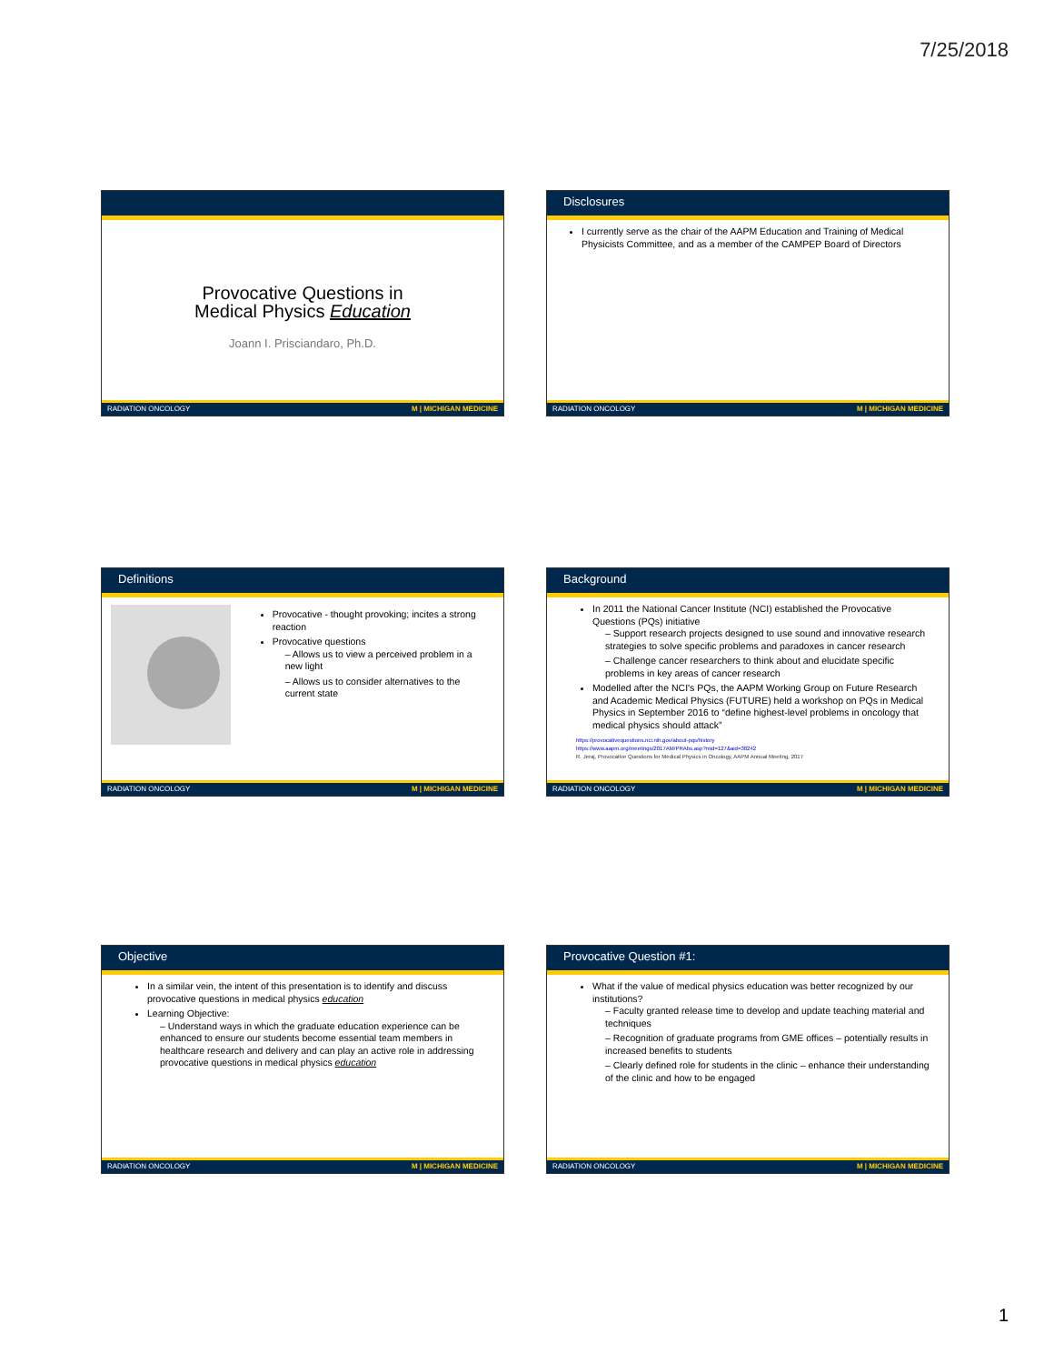7/25/2018
Provocative Questions in
Medical Physics Education
Joann I. Prisciandaro, Ph.D.
RADIATION ONCOLOGY M | MICHIGAN MEDICINE
Disclosures
I currently serve as the chair of the AAPM Education and Training of Medical Physicists Committee, and as a member of the CAMPEP Board of Directors
RADIATION ONCOLOGY M | MICHIGAN MEDICINE
Definitions
Provocative - thought provoking; incites a strong reaction
Provocative questions
– Allows us to view a perceived problem in a new light
– Allows us to consider alternatives to the current state
RADIATION ONCOLOGY M | MICHIGAN MEDICINE
Background
In 2011 the National Cancer Institute (NCI) established the Provocative Questions (PQs) initiative
– Support research projects designed to use sound and innovative research strategies to solve specific problems and paradoxes in cancer research
– Challenge cancer researchers to think about and elucidate specific problems in key areas of cancer research
Modelled after the NCI's PQs, the AAPM Working Group on Future Research and Academic Medical Physics (FUTURE) held a workshop on PQs in Medical Physics in September 2016 to “define highest-level problems in oncology that medical physics should attack”
https://provocativequestions.nci.nih.gov/about-pqs/history
https://www.aapm.org/meetings/2017AM/PRAbs.asp?mid=127&aid=38242
R. Jeraj, Provocative Questions for Medical Physics in Oncology, AAPM Annual Meeting, 2017
RADIATION ONCOLOGY M | MICHIGAN MEDICINE
Objective
In a similar vein, the intent of this presentation is to identify and discuss provocative questions in medical physics education
Learning Objective:
– Understand ways in which the graduate education experience can be enhanced to ensure our students become essential team members in healthcare research and delivery and can play an active role in addressing provocative questions in medical physics education
RADIATION ONCOLOGY M | MICHIGAN MEDICINE
Provocative Question #1:
What if the value of medical physics education was better recognized by our institutions?
– Faculty granted release time to develop and update teaching material and techniques
– Recognition of graduate programs from GME offices – potentially results in increased benefits to students
– Clearly defined role for students in the clinic – enhance their understanding of the clinic and how to be engaged
RADIATION ONCOLOGY M | MICHIGAN MEDICINE
1